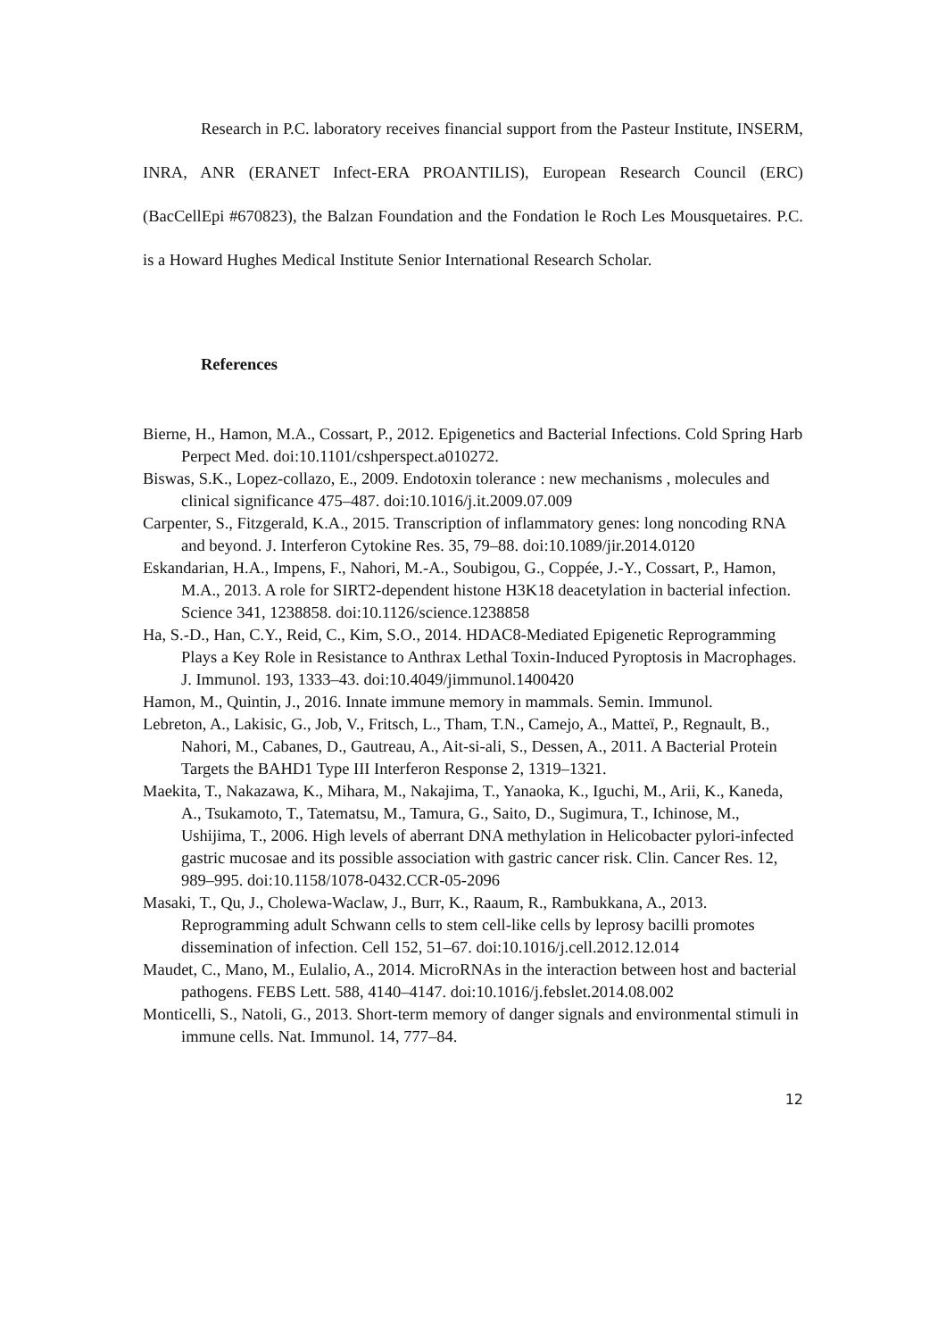Research in P.C. laboratory receives financial support from the Pasteur Institute, INSERM, INRA, ANR (ERANET Infect-ERA PROANTILIS), European Research Council (ERC) (BacCellEpi #670823), the Balzan Foundation and the Fondation le Roch Les Mousquetaires. P.C. is a Howard Hughes Medical Institute Senior International Research Scholar.
References
Bierne, H., Hamon, M.A., Cossart, P., 2012. Epigenetics and Bacterial Infections. Cold Spring Harb Perpect Med. doi:10.1101/cshperspect.a010272.
Biswas, S.K., Lopez-collazo, E., 2009. Endotoxin tolerance : new mechanisms , molecules and clinical significance 475–487. doi:10.1016/j.it.2009.07.009
Carpenter, S., Fitzgerald, K.A., 2015. Transcription of inflammatory genes: long noncoding RNA and beyond. J. Interferon Cytokine Res. 35, 79–88. doi:10.1089/jir.2014.0120
Eskandarian, H.A., Impens, F., Nahori, M.-A., Soubigou, G., Coppée, J.-Y., Cossart, P., Hamon, M.A., 2013. A role for SIRT2-dependent histone H3K18 deacetylation in bacterial infection. Science 341, 1238858. doi:10.1126/science.1238858
Ha, S.-D., Han, C.Y., Reid, C., Kim, S.O., 2014. HDAC8-Mediated Epigenetic Reprogramming Plays a Key Role in Resistance to Anthrax Lethal Toxin-Induced Pyroptosis in Macrophages. J. Immunol. 193, 1333–43. doi:10.4049/jimmunol.1400420
Hamon, M., Quintin, J., 2016. Innate immune memory in mammals. Semin. Immunol.
Lebreton, A., Lakisic, G., Job, V., Fritsch, L., Tham, T.N., Camejo, A., Matteï, P., Regnault, B., Nahori, M., Cabanes, D., Gautreau, A., Ait-si-ali, S., Dessen, A., 2011. A Bacterial Protein Targets the BAHD1 Type III Interferon Response 2, 1319–1321.
Maekita, T., Nakazawa, K., Mihara, M., Nakajima, T., Yanaoka, K., Iguchi, M., Arii, K., Kaneda, A., Tsukamoto, T., Tatematsu, M., Tamura, G., Saito, D., Sugimura, T., Ichinose, M., Ushijima, T., 2006. High levels of aberrant DNA methylation in Helicobacter pylori-infected gastric mucosae and its possible association with gastric cancer risk. Clin. Cancer Res. 12, 989–995. doi:10.1158/1078-0432.CCR-05-2096
Masaki, T., Qu, J., Cholewa-Waclaw, J., Burr, K., Raaum, R., Rambukkana, A., 2013. Reprogramming adult Schwann cells to stem cell-like cells by leprosy bacilli promotes dissemination of infection. Cell 152, 51–67. doi:10.1016/j.cell.2012.12.014
Maudet, C., Mano, M., Eulalio, A., 2014. MicroRNAs in the interaction between host and bacterial pathogens. FEBS Lett. 588, 4140–4147. doi:10.1016/j.febslet.2014.08.002
Monticelli, S., Natoli, G., 2013. Short-term memory of danger signals and environmental stimuli in immune cells. Nat. Immunol. 14, 777–84.
12